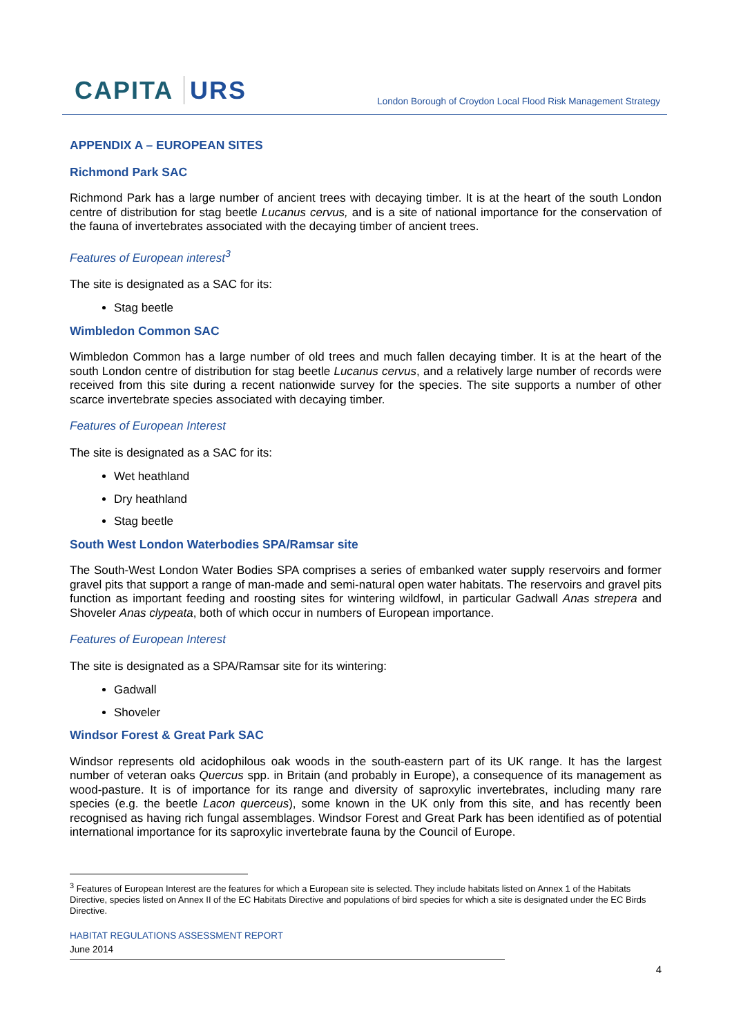CAPITA URS
London Borough of Croydon Local Flood Risk Management Strategy
APPENDIX A – EUROPEAN SITES
Richmond Park SAC
Richmond Park has a large number of ancient trees with decaying timber. It is at the heart of the south London centre of distribution for stag beetle Lucanus cervus, and is a site of national importance for the conservation of the fauna of invertebrates associated with the decaying timber of ancient trees.
Features of European interest<sup>3</sup>
The site is designated as a SAC for its:
Stag beetle
Wimbledon Common SAC
Wimbledon Common has a large number of old trees and much fallen decaying timber. It is at the heart of the south London centre of distribution for stag beetle Lucanus cervus, and a relatively large number of records were received from this site during a recent nationwide survey for the species. The site supports a number of other scarce invertebrate species associated with decaying timber.
Features of European Interest
The site is designated as a SAC for its:
Wet heathland
Dry heathland
Stag beetle
South West London Waterbodies SPA/Ramsar site
The South-West London Water Bodies SPA comprises a series of embanked water supply reservoirs and former gravel pits that support a range of man-made and semi-natural open water habitats. The reservoirs and gravel pits function as important feeding and roosting sites for wintering wildfowl, in particular Gadwall Anas strepera and Shoveler Anas clypeata, both of which occur in numbers of European importance.
Features of European Interest
The site is designated as a SPA/Ramsar site for its wintering:
Gadwall
Shoveler
Windsor Forest & Great Park SAC
Windsor represents old acidophilous oak woods in the south-eastern part of its UK range. It has the largest number of veteran oaks Quercus spp. in Britain (and probably in Europe), a consequence of its management as wood-pasture. It is of importance for its range and diversity of saproxylic invertebrates, including many rare species (e.g. the beetle Lacon querceus), some known in the UK only from this site, and has recently been recognised as having rich fungal assemblages. Windsor Forest and Great Park has been identified as of potential international importance for its saproxylic invertebrate fauna by the Council of Europe.
<sup>3</sup> Features of European Interest are the features for which a European site is selected. They include habitats listed on Annex 1 of the Habitats Directive, species listed on Annex II of the EC Habitats Directive and populations of bird species for which a site is designated under the EC Birds Directive.
HABITAT REGULATIONS ASSESSMENT REPORT
June 2014
4